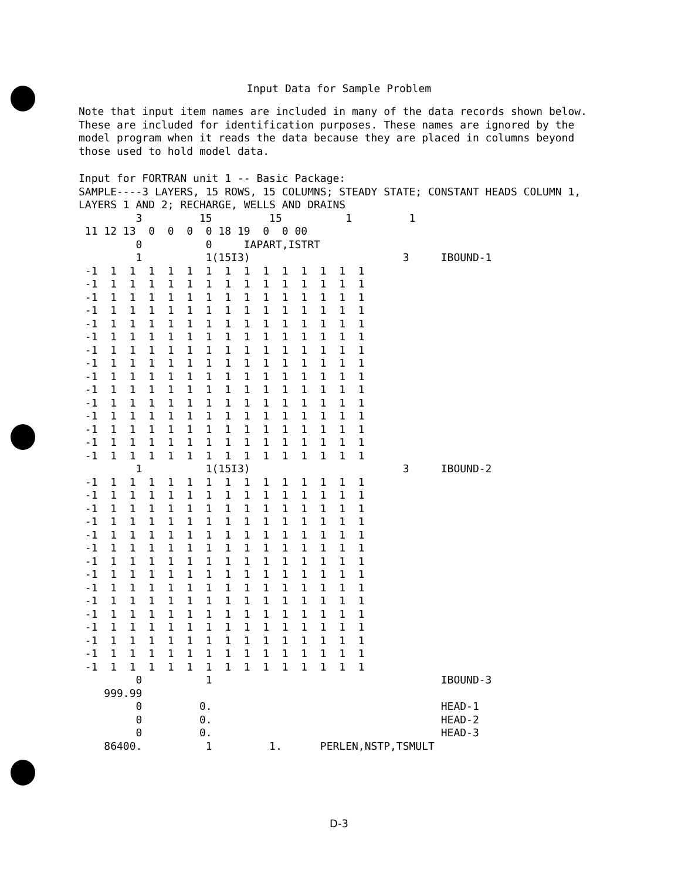Input Data for Sample Problem
Note that input item names are included in many of the data records shown below. These are included for identification purposes. These names are ignored by the model program when it reads the data because they are placed in columns beyond those used to hold model data.
Input for FORTRAN unit 1 -- Basic Package:
SAMPLE----3 LAYERS, 15 ROWS, 15 COLUMNS; STEADY STATE; CONSTANT HEADS COLUMN 1,
LAYERS 1 AND 2; RECHARGE, WELLS AND DRAINS
         3         15         15          1         1
 11 12 13  0  0  0  0 18 19  0  0 00
         0          0     IAPART,ISTRT
         1          1(15I3)                        3     IBOUND-1
 -1  1  1  1  1  1  1  1  1  1  1  1  1  1  1
 -1  1  1  1  1  1  1  1  1  1  1  1  1  1  1
 -1  1  1  1  1  1  1  1  1  1  1  1  1  1  1
 -1  1  1  1  1  1  1  1  1  1  1  1  1  1  1
 -1  1  1  1  1  1  1  1  1  1  1  1  1  1  1
 -1  1  1  1  1  1  1  1  1  1  1  1  1  1  1
 -1  1  1  1  1  1  1  1  1  1  1  1  1  1  1
 -1  1  1  1  1  1  1  1  1  1  1  1  1  1  1
 -1  1  1  1  1  1  1  1  1  1  1  1  1  1  1
 -1  1  1  1  1  1  1  1  1  1  1  1  1  1  1
 -1  1  1  1  1  1  1  1  1  1  1  1  1  1  1
 -1  1  1  1  1  1  1  1  1  1  1  1  1  1  1
 -1  1  1  1  1  1  1  1  1  1  1  1  1  1  1
 -1  1  1  1  1  1  1  1  1  1  1  1  1  1  1
 -1  1  1  1  1  1  1  1  1  1  1  1  1  1  1
         1          1(15I3)                        3     IBOUND-2
 -1  1  1  1  1  1  1  1  1  1  1  1  1  1  1
 -1  1  1  1  1  1  1  1  1  1  1  1  1  1  1
 -1  1  1  1  1  1  1  1  1  1  1  1  1  1  1
 -1  1  1  1  1  1  1  1  1  1  1  1  1  1  1
 -1  1  1  1  1  1  1  1  1  1  1  1  1  1  1
 -1  1  1  1  1  1  1  1  1  1  1  1  1  1  1
 -1  1  1  1  1  1  1  1  1  1  1  1  1  1  1
 -1  1  1  1  1  1  1  1  1  1  1  1  1  1  1
 -1  1  1  1  1  1  1  1  1  1  1  1  1  1  1
 -1  1  1  1  1  1  1  1  1  1  1  1  1  1  1
 -1  1  1  1  1  1  1  1  1  1  1  1  1  1  1
 -1  1  1  1  1  1  1  1  1  1  1  1  1  1  1
 -1  1  1  1  1  1  1  1  1  1  1  1  1  1  1
 -1  1  1  1  1  1  1  1  1  1  1  1  1  1  1
 -1  1  1  1  1  1  1  1  1  1  1  1  1  1  1
         0          1                                    IBOUND-3
    999.99
         0         0.                                    HEAD-1
         0         0.                                    HEAD-2
         0         0.                                    HEAD-3
    86400.          1         1.      PERLEN,NSTP,TSMULT
D-3